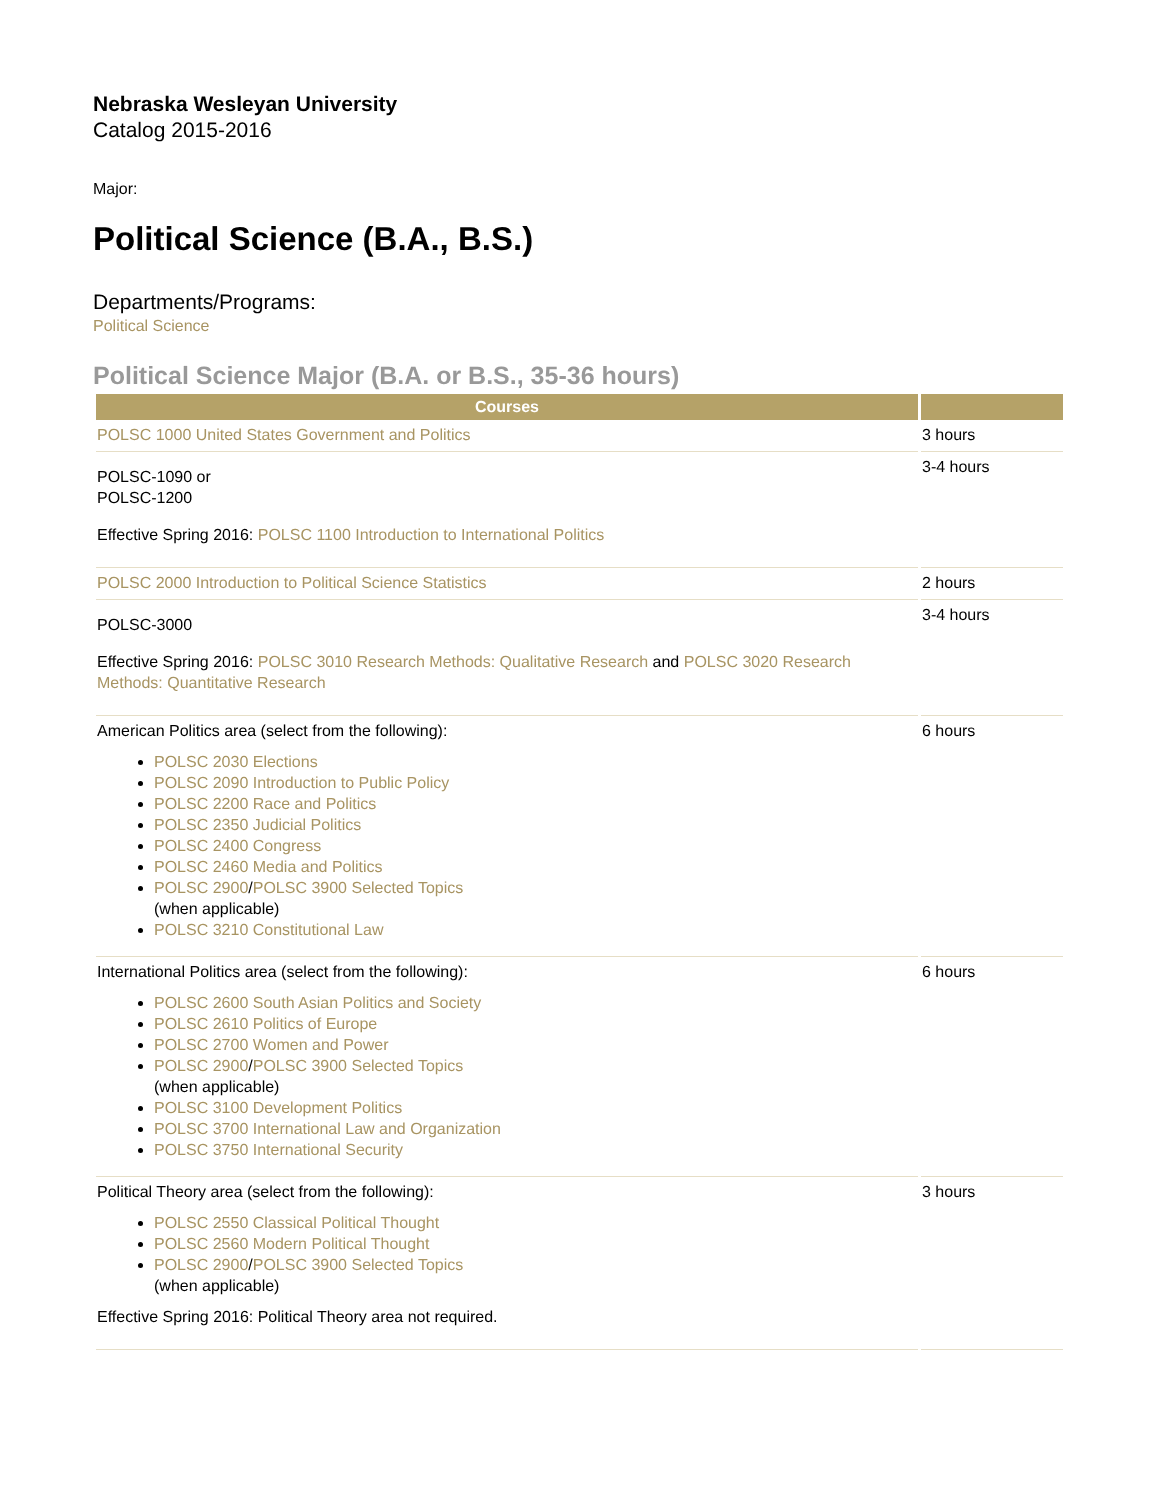Nebraska Wesleyan University
Catalog 2015-2016
Major:
Political Science (B.A., B.S.)
Departments/Programs:
Political Science
Political Science Major (B.A. or B.S., 35-36 hours)
| Courses | |
| --- | --- |
| POLSC 1000 United States Government and Politics | 3 hours |
| POLSC-1090 or POLSC-1200 Effective Spring 2016: POLSC 1100 Introduction to International Politics | 3-4 hours |
| POLSC 2000 Introduction to Political Science Statistics | 2 hours |
| POLSC-3000 Effective Spring 2016: POLSC 3010 Research Methods: Qualitative Research and POLSC 3020 Research Methods: Quantitative Research | 3-4 hours |
| American Politics area (select from the following): POLSC 2030 Elections POLSC 2090 Introduction to Public Policy POLSC 2200 Race and Politics POLSC 2350 Judicial Politics POLSC 2400 Congress POLSC 2460 Media and Politics POLSC 2900 / POLSC 3900 Selected Topics (when applicable) POLSC 3210 Constitutional Law | 6 hours |
| International Politics area (select from the following): POLSC 2600 South Asian Politics and Society POLSC 2610 Politics of Europe POLSC 2700 Women and Power POLSC 2900 / POLSC 3900 Selected Topics (when applicable) POLSC 3100 Development Politics POLSC 3700 International Law and Organization POLSC 3750 International Security | 6 hours |
| Political Theory area (select from the following): POLSC 2550 Classical Political Thought POLSC 2560 Modern Political Thought POLSC 2900 / POLSC 3900 Selected Topics (when applicable) Effective Spring 2016: Political Theory area not required. | 3 hours |